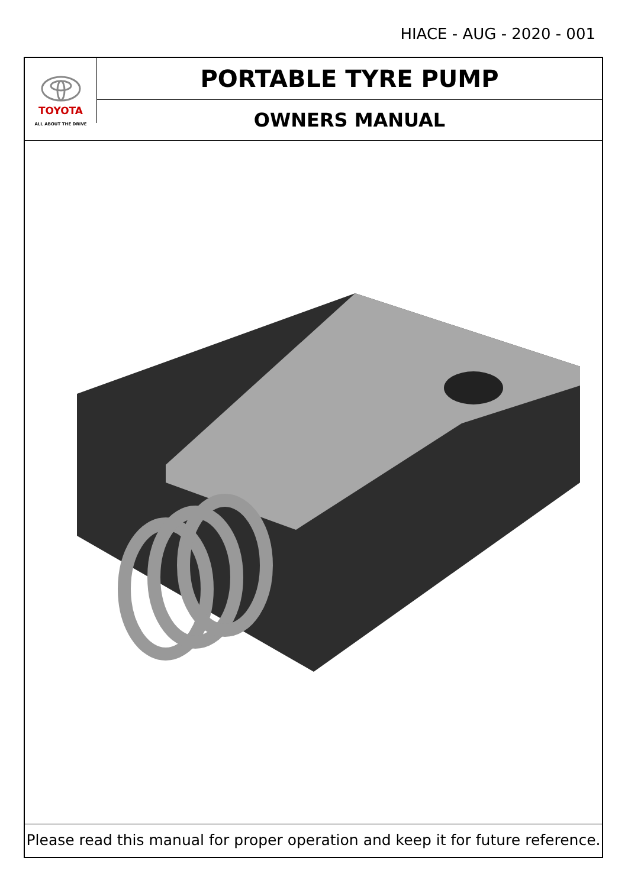HIACE - AUG - 2020 - 001
TOYOTA
ALL ABOUT THE DRIVE
PORTABLE TYRE PUMP
OWNERS MANUAL
Please read this manual for proper operation and keep it for future reference.